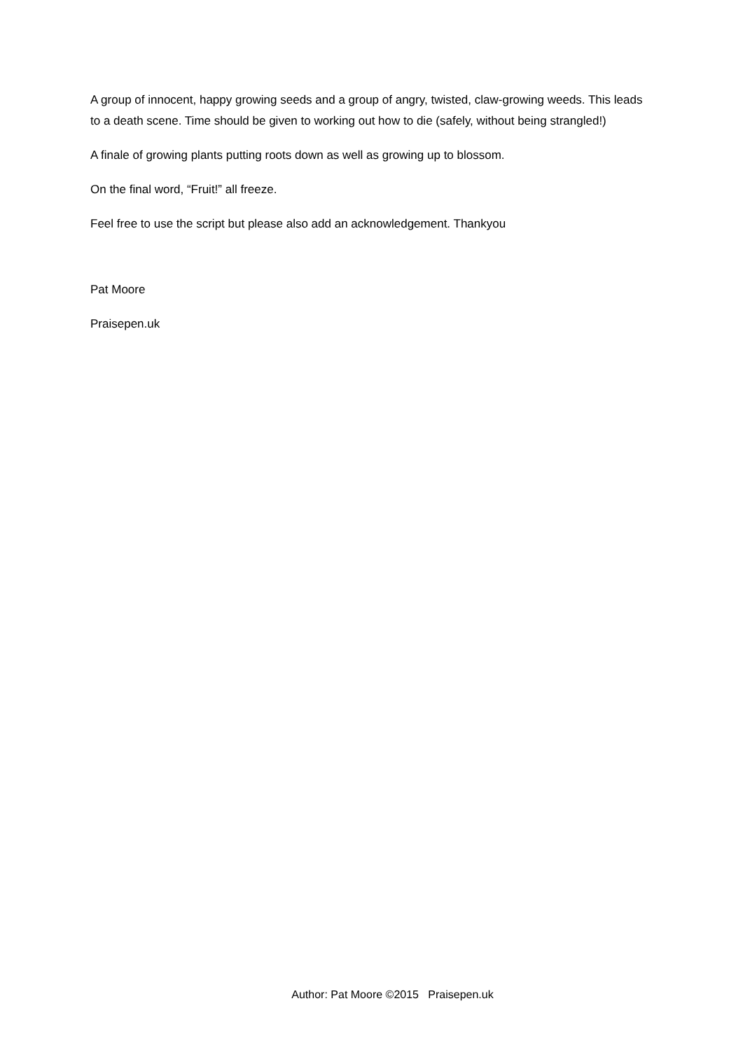A group of innocent, happy growing seeds and a group of angry, twisted, claw-growing weeds. This leads to a death scene. Time should be given to working out how to die (safely, without being strangled!)
A finale of growing plants putting roots down as well as growing up to blossom.
On the final word, “Fruit!” all freeze.
Feel free to use the script but please also add an acknowledgement. Thankyou
Pat Moore
Praisepen.uk
Author: Pat Moore ©2015 Praisepen.uk